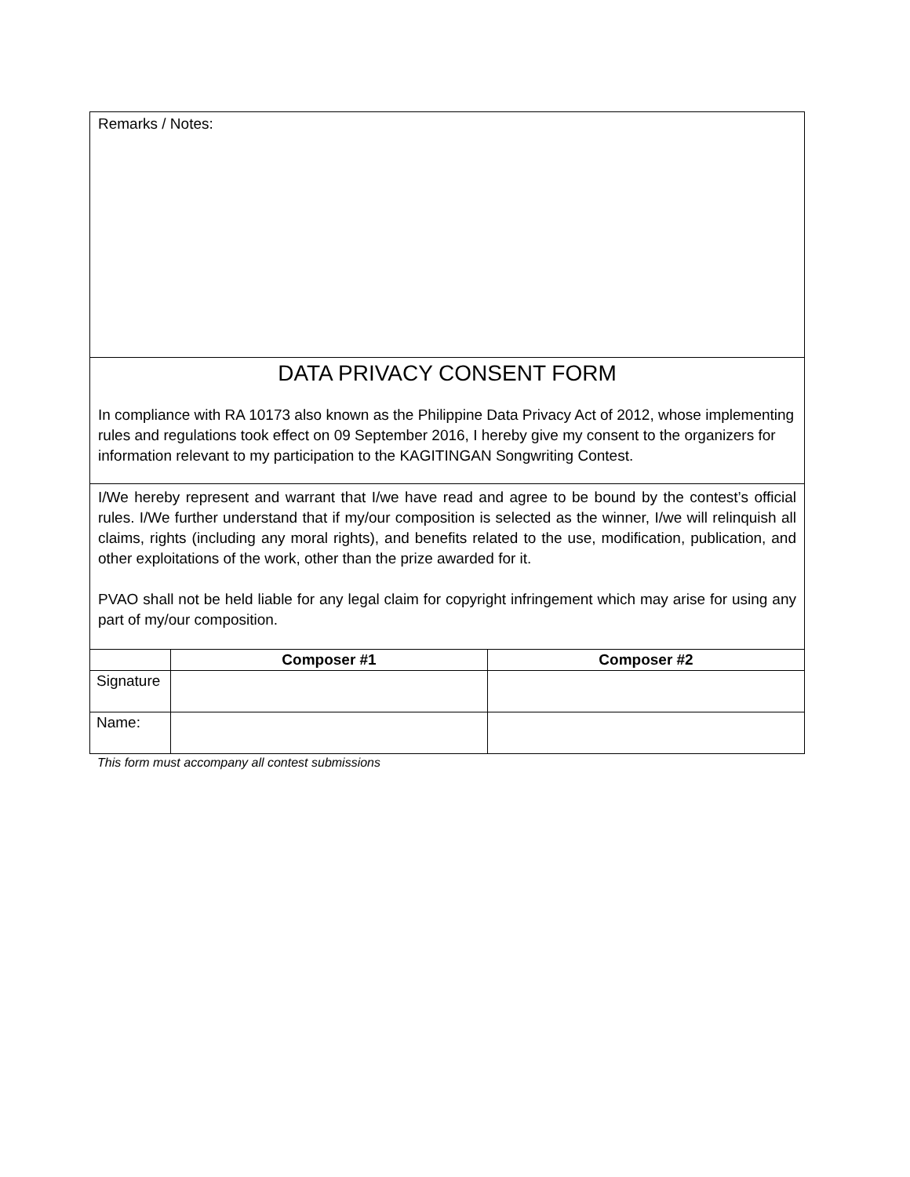Remarks / Notes:
DATA PRIVACY CONSENT FORM
In compliance with RA 10173 also known as the Philippine Data Privacy Act of 2012, whose implementing rules and regulations took effect on 09 September 2016, I hereby give my consent to the organizers for information relevant to my participation to the KAGITINGAN Songwriting Contest.
I/We hereby represent and warrant that I/we have read and agree to be bound by the contest’s official rules. I/We further understand that if my/our composition is selected as the winner, I/we will relinquish all claims, rights (including any moral rights), and benefits related to the use, modification, publication, and other exploitations of the work, other than the prize awarded for it.
PVAO shall not be held liable for any legal claim for copyright infringement which may arise for using any part of my/our composition.
| | Composer #1 | Composer #2 |
| --- | --- | --- |
| Signature | | |
| Name: | | |
This form must accompany all contest submissions